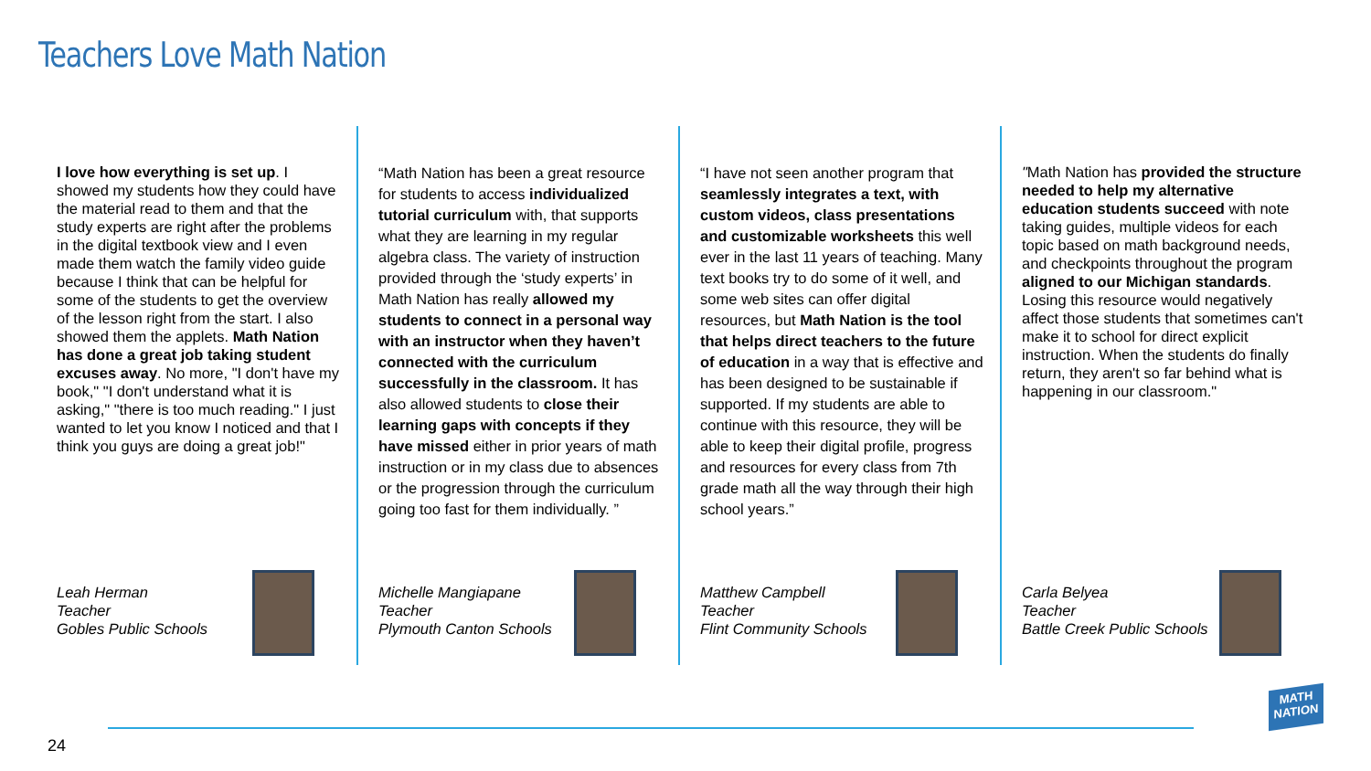Teachers Love Math Nation
I love how everything is set up. I showed my students how they could have the material read to them and that the study experts are right after the problems in the digital textbook view and I even made them watch the family video guide because I think that can be helpful for some of the students to get the overview of the lesson right from the start. I also showed them the applets. Math Nation has done a great job taking student excuses away. No more, "I don't have my book," "I don't understand what it is asking," "there is too much reading." I just wanted to let you know I noticed and that I think you guys are doing a great job!"
Leah Herman
Teacher
Gobles Public Schools
“Math Nation has been a great resource for students to access individualized tutorial curriculum with, that supports what they are learning in my regular algebra class. The variety of instruction provided through the ‘study experts’ in Math Nation has really allowed my students to connect in a personal way with an instructor when they haven’t connected with the curriculum successfully in the classroom. It has also allowed students to close their learning gaps with concepts if they have missed either in prior years of math instruction or in my class due to absences or the progression through the curriculum going too fast for them individually. ”
Michelle Mangiapane
Teacher
Plymouth Canton Schools
“I have not seen another program that seamlessly integrates a text, with custom videos, class presentations and customizable worksheets this well ever in the last 11 years of teaching. Many text books try to do some of it well, and some web sites can offer digital resources, but Math Nation is the tool that helps direct teachers to the future of education in a way that is effective and has been designed to be sustainable if supported. If my students are able to continue with this resource, they will be able to keep their digital profile, progress and resources for every class from 7th grade math all the way through their high school years.”
Matthew Campbell
Teacher
Flint Community Schools
"Math Nation has provided the structure needed to help my alternative education students succeed with note taking guides, multiple videos for each topic based on math background needs, and checkpoints throughout the program aligned to our Michigan standards. Losing this resource would negatively affect those students that sometimes can't make it to school for direct explicit instruction. When the students do finally return, they aren't so far behind what is happening in our classroom."
Carla Belyea
Teacher
Battle Creek Public Schools
24
MATH
NATION